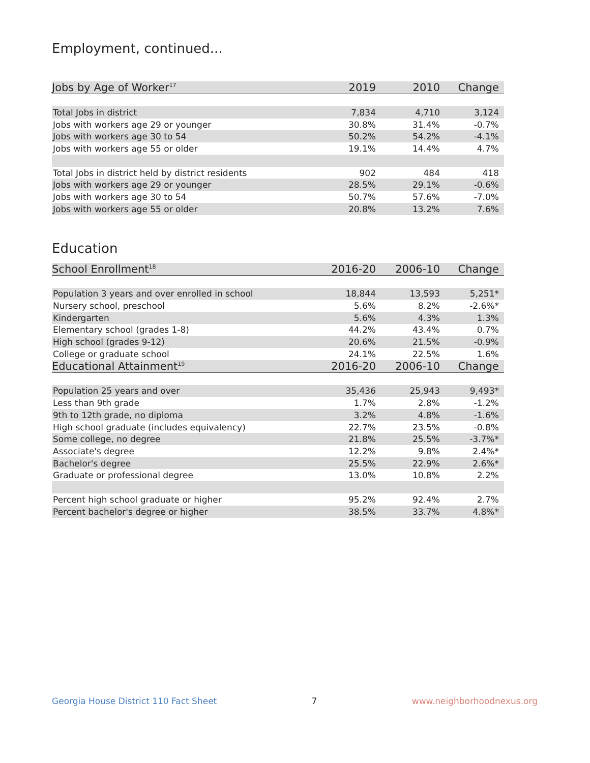Employment, continued...
| Jobs by Age of Worker<sup>17</sup> | 2019 | 2010 | Change |
| --- | --- | --- | --- |
| Total Jobs in district | 7,834 | 4,710 | 3,124 |
| Jobs with workers age 29 or younger | 30.8% | 31.4% | -0.7% |
| Jobs with workers age 30 to 54 | 50.2% | 54.2% | -4.1% |
| Jobs with workers age 55 or older | 19.1% | 14.4% | 4.7% |
| Total Jobs in district held by district residents | 902 | 484 | 418 |
| Jobs with workers age 29 or younger | 28.5% | 29.1% | -0.6% |
| Jobs with workers age 30 to 54 | 50.7% | 57.6% | -7.0% |
| Jobs with workers age 55 or older | 20.8% | 13.2% | 7.6% |
Education
| School Enrollment<sup>18</sup> | 2016-20 | 2006-10 | Change |
| --- | --- | --- | --- |
| Population 3 years and over enrolled in school | 18,844 | 13,593 | 5,251* |
| Nursery school, preschool | 5.6% | 8.2% | -2.6%* |
| Kindergarten | 5.6% | 4.3% | 1.3% |
| Elementary school (grades 1-8) | 44.2% | 43.4% | 0.7% |
| High school (grades 9-12) | 20.6% | 21.5% | -0.9% |
| College or graduate school | 24.1% | 22.5% | 1.6% |
| Educational Attainment<sup>19</sup> | 2016-20 | 2006-10 | Change |
| Population 25 years and over | 35,436 | 25,943 | 9,493* |
| Less than 9th grade | 1.7% | 2.8% | -1.2% |
| 9th to 12th grade, no diploma | 3.2% | 4.8% | -1.6% |
| High school graduate (includes equivalency) | 22.7% | 23.5% | -0.8% |
| Some college, no degree | 21.8% | 25.5% | -3.7%* |
| Associate's degree | 12.2% | 9.8% | 2.4%* |
| Bachelor's degree | 25.5% | 22.9% | 2.6%* |
| Graduate or professional degree | 13.0% | 10.8% | 2.2% |
| Percent high school graduate or higher | 95.2% | 92.4% | 2.7% |
| Percent bachelor's degree or higher | 38.5% | 33.7% | 4.8%* |
Georgia House District 110 Fact Sheet 7 www.neighborhoodnexus.org